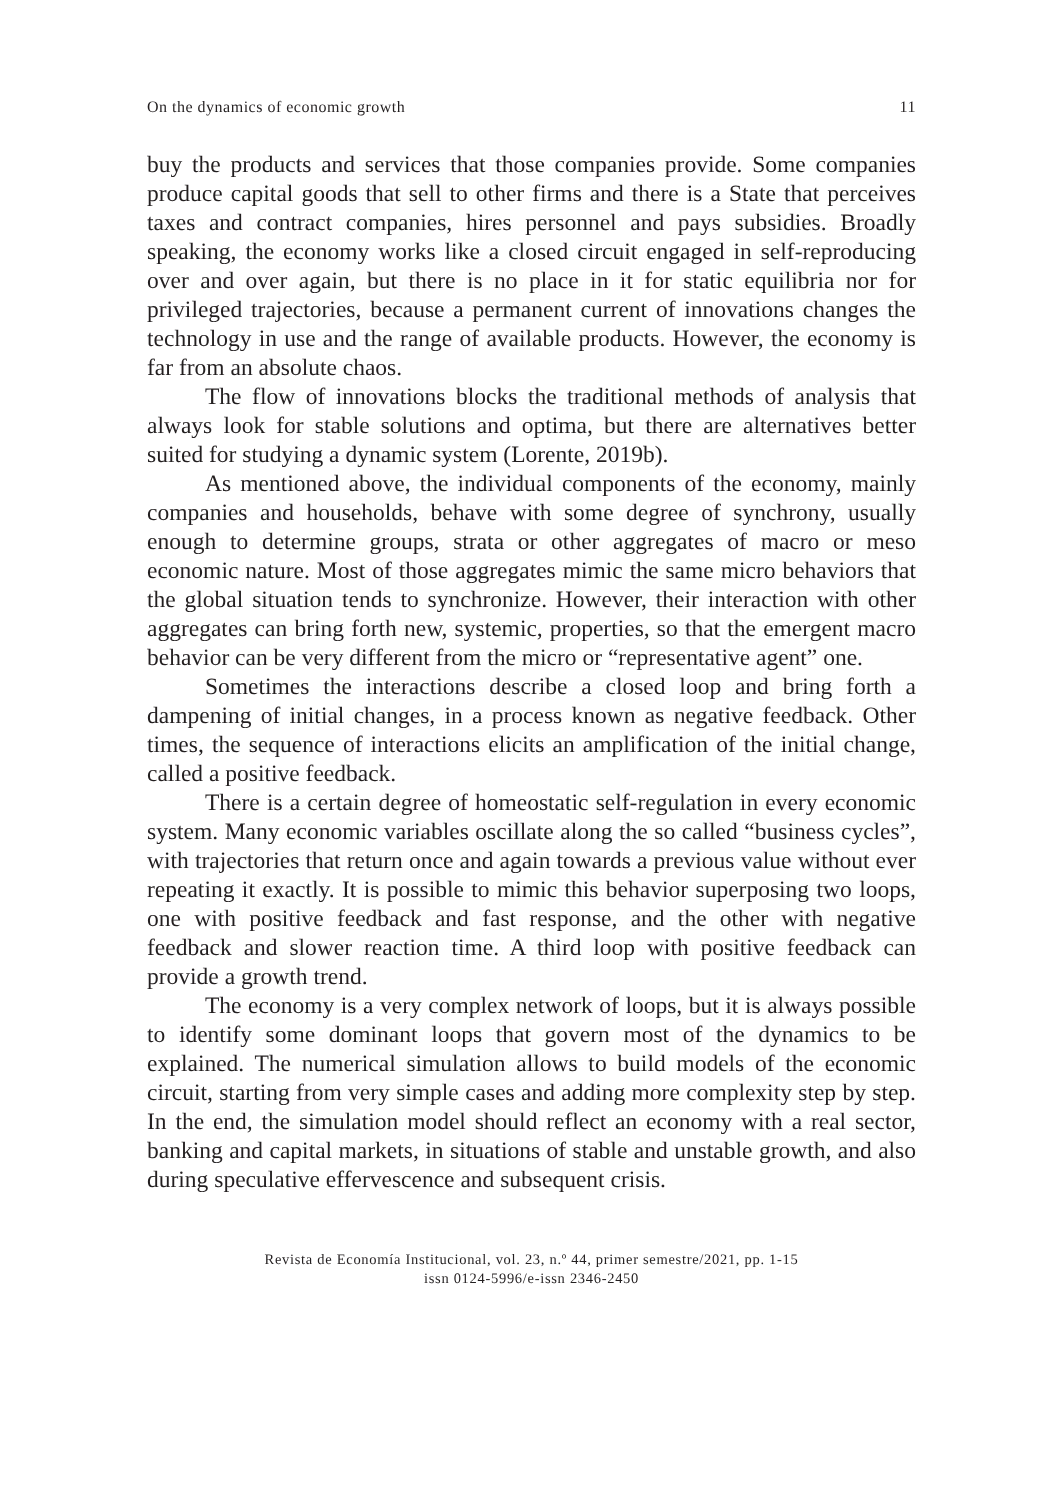On the dynamics of economic growth 11
buy the products and services that those companies provide. Some companies produce capital goods that sell to other firms and there is a State that perceives taxes and contract companies, hires personnel and pays subsidies. Broadly speaking, the economy works like a closed circuit engaged in self-reproducing over and over again, but there is no place in it for static equilibria nor for privileged trajectories, because a permanent current of innovations changes the technology in use and the range of available products. However, the economy is far from an absolute chaos.
The flow of innovations blocks the traditional methods of analysis that always look for stable solutions and optima, but there are alternatives better suited for studying a dynamic system (Lorente, 2019b).
As mentioned above, the individual components of the economy, mainly companies and households, behave with some degree of synchrony, usually enough to determine groups, strata or other aggregates of macro or meso economic nature. Most of those aggregates mimic the same micro behaviors that the global situation tends to synchronize. However, their interaction with other aggregates can bring forth new, systemic, properties, so that the emergent macro behavior can be very different from the micro or “representative agent” one.
Sometimes the interactions describe a closed loop and bring forth a dampening of initial changes, in a process known as negative feedback. Other times, the sequence of interactions elicits an amplification of the initial change, called a positive feedback.
There is a certain degree of homeostatic self-regulation in every economic system. Many economic variables oscillate along the so called “business cycles”, with trajectories that return once and again towards a previous value without ever repeating it exactly. It is possible to mimic this behavior superposing two loops, one with positive feedback and fast response, and the other with negative feedback and slower reaction time. A third loop with positive feedback can provide a growth trend.
The economy is a very complex network of loops, but it is always possible to identify some dominant loops that govern most of the dynamics to be explained. The numerical simulation allows to build models of the economic circuit, starting from very simple cases and adding more complexity step by step. In the end, the simulation model should reflect an economy with a real sector, banking and capital markets, in situations of stable and unstable growth, and also during speculative effervescence and subsequent crisis.
Revista de Economía Institucional, vol. 23, n.º 44, primer semestre/2021, pp. 1-15
issn 0124-5996/e-issn 2346-2450